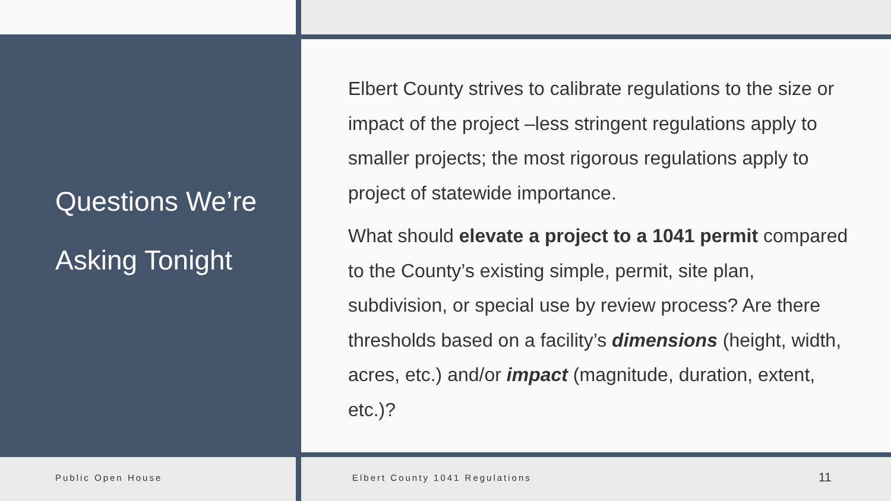Questions We’re Asking Tonight
Elbert County strives to calibrate regulations to the size or impact of the project –less stringent regulations apply to smaller projects; the most rigorous regulations apply to project of statewide importance.
What should elevate a project to a 1041 permit compared to the County’s existing simple, permit, site plan, subdivision, or special use by review process? Are there thresholds based on a facility’s dimensions (height, width, acres, etc.) and/or impact (magnitude, duration, extent, etc.)?
Public Open House Elbert County 1041 Regulations 11